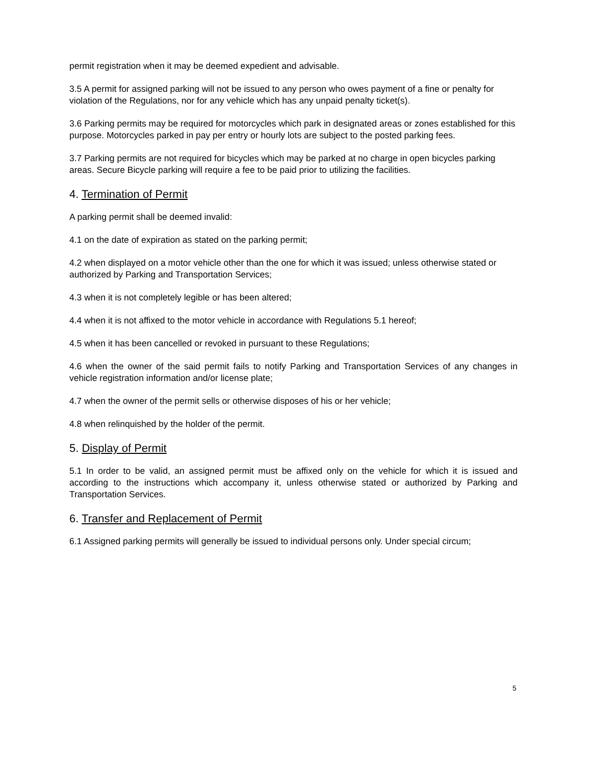permit registration when it may be deemed expedient and advisable.
3.5 A permit for assigned parking will not be issued to any person who owes payment of a fine or penalty for violation of the Regulations, nor for any vehicle which has any unpaid penalty ticket(s).
3.6 Parking permits may be required for motorcycles which park in designated areas or zones established for this purpose. Motorcycles parked in pay per entry or hourly lots are subject to the posted parking fees.
3.7 Parking permits are not required for bicycles which may be parked at no charge in open bicycles parking areas. Secure Bicycle parking will require a fee to be paid prior to utilizing the facilities.
4. Termination of Permit
A parking permit shall be deemed invalid:
4.1 on the date of expiration as stated on the parking permit;
4.2 when displayed on a motor vehicle other than the one for which it was issued; unless otherwise stated or authorized by Parking and Transportation Services;
4.3 when it is not completely legible or has been altered;
4.4 when it is not affixed to the motor vehicle in accordance with Regulations 5.1 hereof;
4.5 when it has been cancelled or revoked in pursuant to these Regulations;
4.6 when the owner of the said permit fails to notify Parking and Transportation Services of any changes in vehicle registration information and/or license plate;
4.7 when the owner of the permit sells or otherwise disposes of his or her vehicle;
4.8 when relinquished by the holder of the permit.
5. Display of Permit
5.1 In order to be valid, an assigned permit must be affixed only on the vehicle for which it is issued and according to the instructions which accompany it, unless otherwise stated or authorized by Parking and Transportation Services.
6. Transfer and Replacement of Permit
6.1 Assigned parking permits will generally be issued to individual persons only. Under special circum;
5